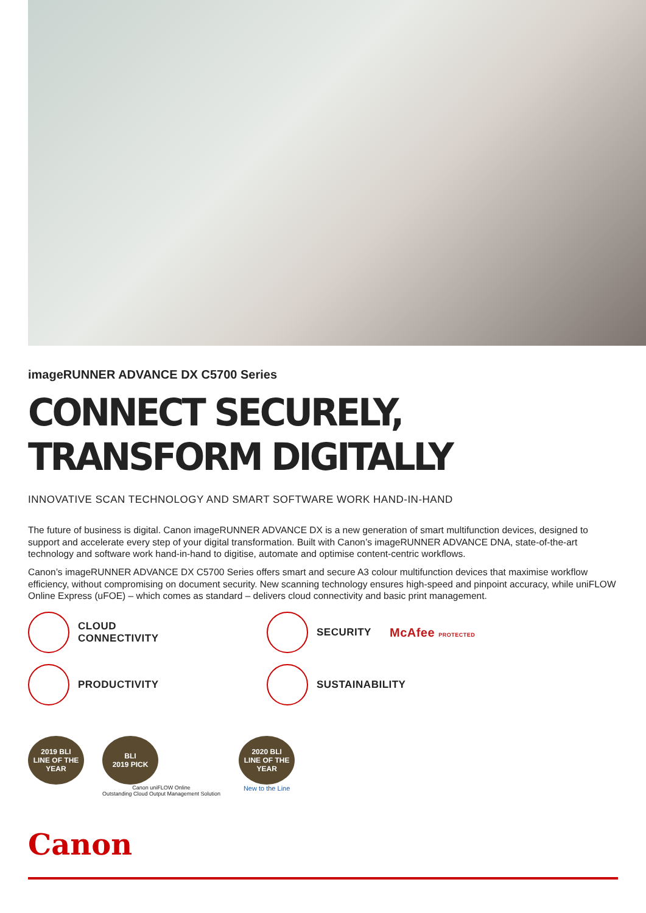imageRUNNER ADVANCE DX C5700 Series
CONNECT SECURELY, TRANSFORM DIGITALLY
INNOVATIVE SCAN TECHNOLOGY AND SMART SOFTWARE WORK HAND-IN-HAND
The future of business is digital. Canon imageRUNNER ADVANCE DX is a new generation of smart multifunction devices, designed to support and accelerate every step of your digital transformation. Built with Canon’s imageRUNNER ADVANCE DNA, state-of-the-art technology and software work hand-in-hand to digitise, automate and optimise content-centric workflows.
Canon’s imageRUNNER ADVANCE DX C5700 Series offers smart and secure A3 colour multifunction devices that maximise workflow efficiency, without compromising on document security. New scanning technology ensures high-speed and pinpoint accuracy, while uniFLOW Online Express (uFOE) – which comes as standard – delivers cloud connectivity and basic print management.
CLOUD
CONNECTIVITY
SECURITY
McAfee PROTECTED
PRODUCTIVITY
SUSTAINABILITY
2019 BLI
LINE OF THE YEAR
BLI
2019 PICK
Canon uniFLOW Online
Outstanding Cloud Output Management Solution
2020 BLI
LINE OF THE YEAR
New to the Line
Canon